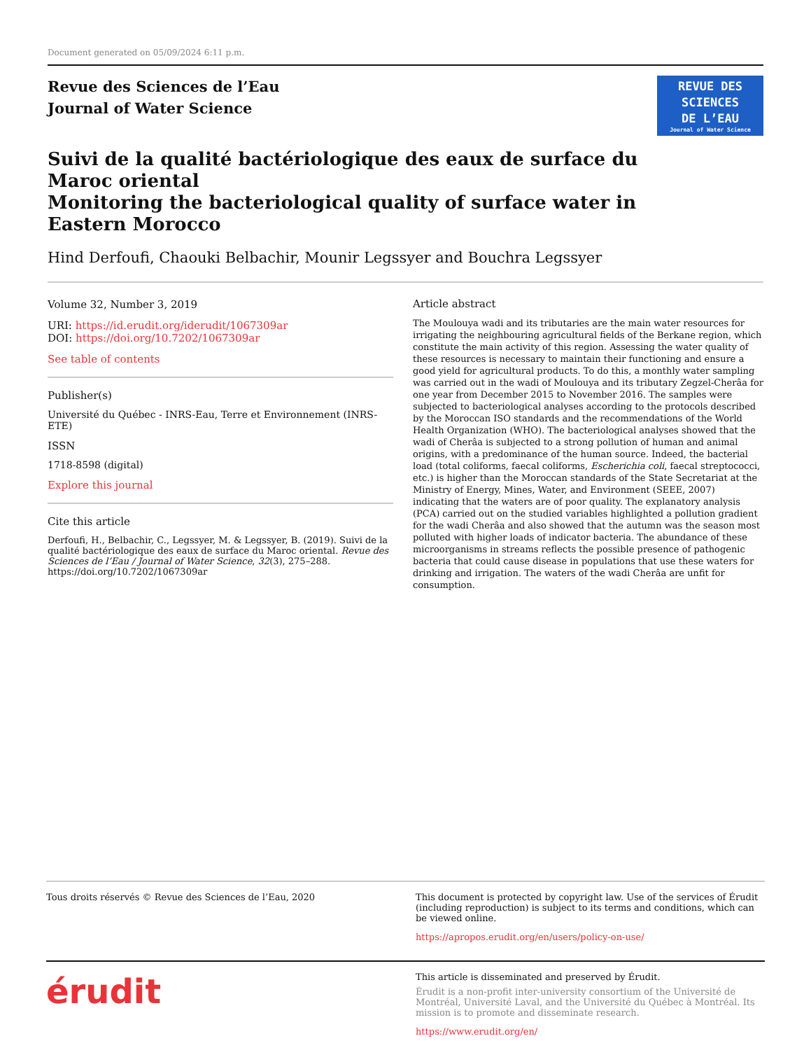Document generated on 05/09/2024 6:11 p.m.
Revue des Sciences de l’Eau
Journal of Water Science
REVUE DES
SCIENCES
DE L’EAU
Journal of Water Science
Suivi de la qualité bactériologique des eaux de surface du Maroc oriental
Monitoring the bacteriological quality of surface water in Eastern Morocco
Hind Derfoufi, Chaouki Belbachir, Mounir Legssyer and Bouchra Legssyer
Volume 32, Number 3, 2019
URI: https://id.erudit.org/iderudit/1067309ar
DOI: https://doi.org/10.7202/1067309ar
See table of contents
Publisher(s)
Université du Québec - INRS-Eau, Terre et Environnement (INRS-ETE)
ISSN
1718-8598 (digital)
Explore this journal
Cite this article
Derfoufi, H., Belbachir, C., Legssyer, M. & Legssyer, B. (2019). Suivi de la qualité bactériologique des eaux de surface du Maroc oriental. Revue des Sciences de l’Eau / Journal of Water Science, 32(3), 275–288. https://doi.org/10.7202/1067309ar
Article abstract
The Moulouya wadi and its tributaries are the main water resources for irrigating the neighbouring agricultural fields of the Berkane region, which constitute the main activity of this region. Assessing the water quality of these resources is necessary to maintain their functioning and ensure a good yield for agricultural products. To do this, a monthly water sampling was carried out in the wadi of Moulouya and its tributary Zegzel-Cherâa for one year from December 2015 to November 2016. The samples were subjected to bacteriological analyses according to the protocols described by the Moroccan ISO standards and the recommendations of the World Health Organization (WHO). The bacteriological analyses showed that the wadi of Cherâa is subjected to a strong pollution of human and animal origins, with a predominance of the human source. Indeed, the bacterial load (total coliforms, faecal coliforms, Escherichia coli, faecal streptococci, etc.) is higher than the Moroccan standards of the State Secretariat at the Ministry of Energy, Mines, Water, and Environment (SEEE, 2007) indicating that the waters are of poor quality. The explanatory analysis (PCA) carried out on the studied variables highlighted a pollution gradient for the wadi Cherâa and also showed that the autumn was the season most polluted with higher loads of indicator bacteria. The abundance of these microorganisms in streams reflects the possible presence of pathogenic bacteria that could cause disease in populations that use these waters for drinking and irrigation. The waters of the wadi Cherâa are unfit for consumption.
Tous droits réservés © Revue des Sciences de l’Eau, 2020 This document is protected by copyright law. Use of the services of Érudit (including reproduction) is subject to its terms and conditions, which can be viewed online.
https://apropos.erudit.org/en/users/policy-on-use/
érudit
This article is disseminated and preserved by Érudit.
Érudit is a non-profit inter-university consortium of the Université de Montréal, Université Laval, and the Université du Québec à Montréal. Its mission is to promote and disseminate research.
https://www.erudit.org/en/